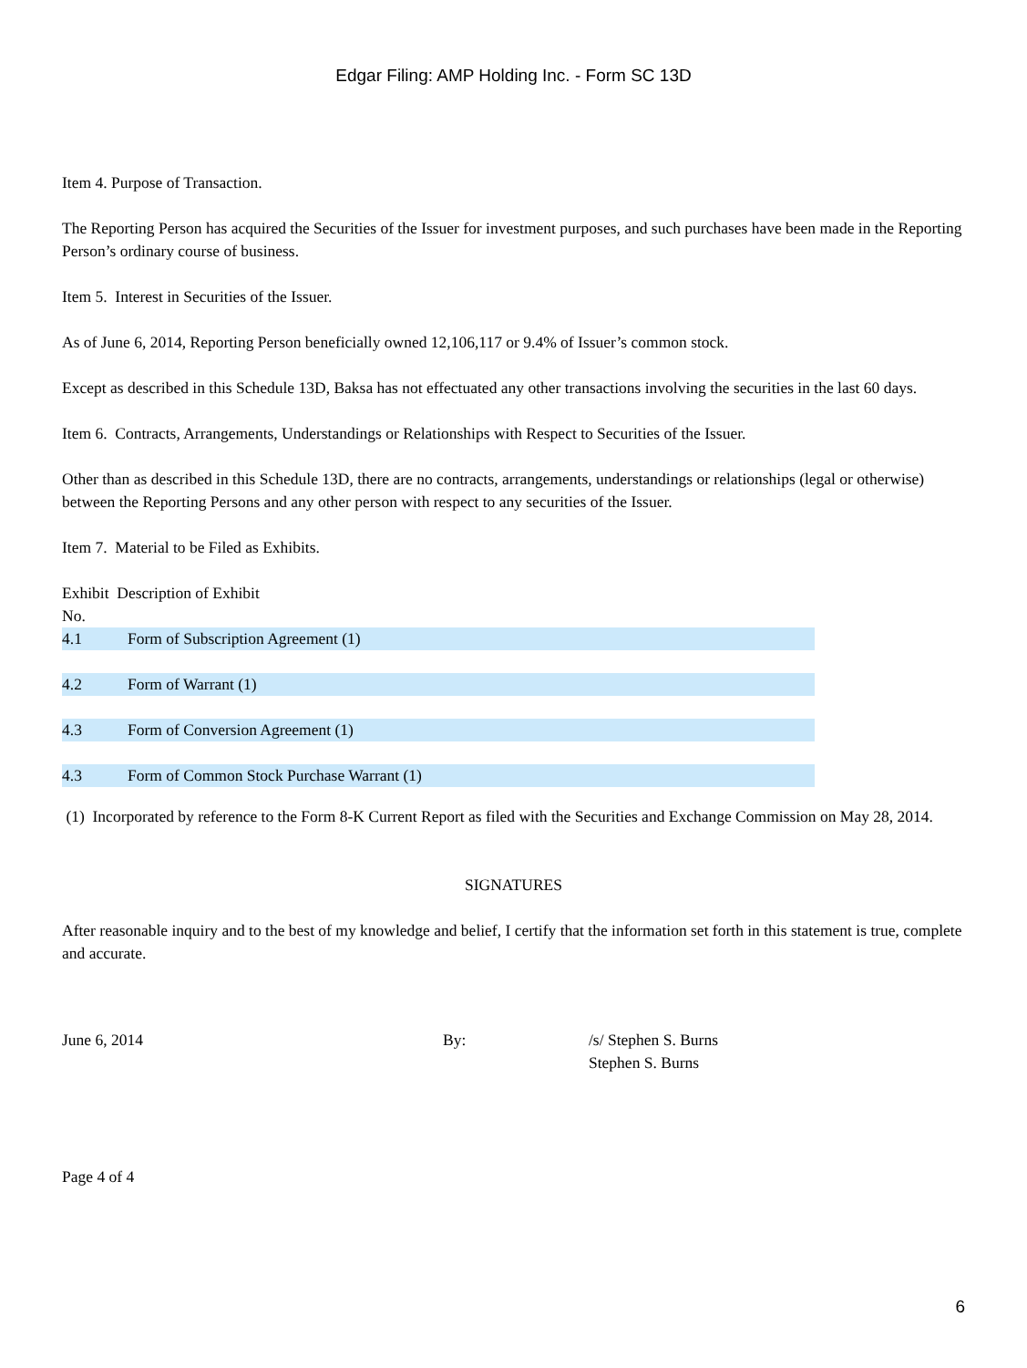Edgar Filing: AMP Holding Inc. - Form SC 13D
Item 4. Purpose of Transaction.
The Reporting Person has acquired the Securities of the Issuer for investment purposes, and such purchases have been made in the Reporting Person’s ordinary course of business.
Item 5. Interest in Securities of the Issuer.
As of June 6, 2014, Reporting Person beneficially owned 12,106,117 or 9.4% of Issuer’s common stock.
Except as described in this Schedule 13D, Baksa has not effectuated any other transactions involving the securities in the last 60 days.
Item 6. Contracts, Arrangements, Understandings or Relationships with Respect to Securities of the Issuer.
Other than as described in this Schedule 13D, there are no contracts, arrangements, understandings or relationships (legal or otherwise) between the Reporting Persons and any other person with respect to any securities of the Issuer.
Item 7. Material to be Filed as Exhibits.
Exhibit Description of Exhibit
No.
| 4.1 | Form of Subscription Agreement (1) |
| 4.2 | Form of Warrant (1) |
| 4.3 | Form of Conversion Agreement (1) |
| 4.3 | Form of Common Stock Purchase Warrant (1) |
(1) Incorporated by reference to the Form 8-K Current Report as filed with the Securities and Exchange Commission on May 28, 2014.
SIGNATURES
After reasonable inquiry and to the best of my knowledge and belief, I certify that the information set forth in this statement is true, complete and accurate.
June 6, 2014 By: /s/ Stephen S. Burns
Stephen S. Burns
Page 4 of 4
6